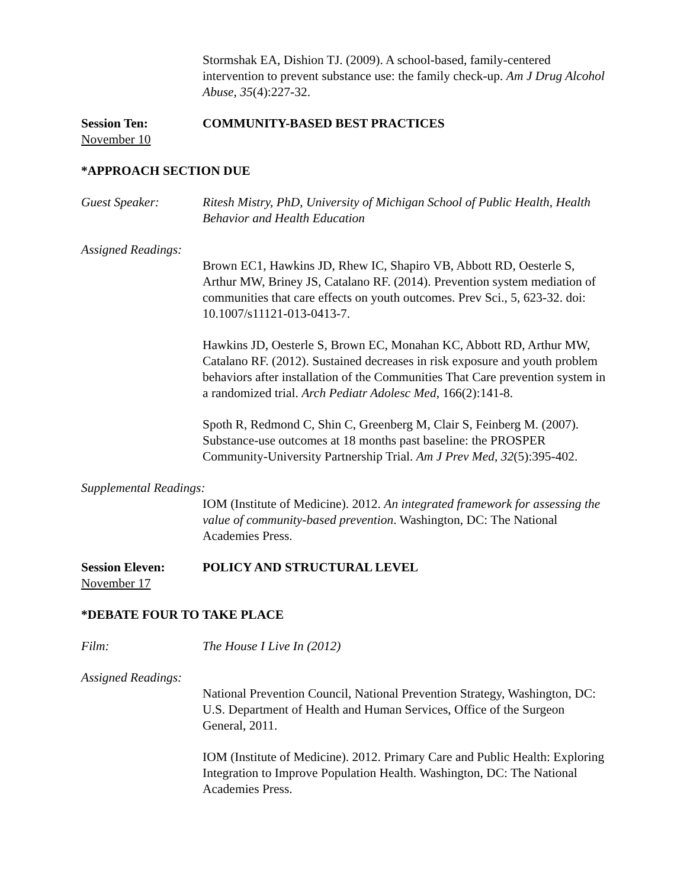Stormshak EA, Dishion TJ. (2009). A school-based, family-centered intervention to prevent substance use: the family check-up. Am J Drug Alcohol Abuse, 35(4):227-32.
Session Ten: COMMUNITY-BASED BEST PRACTICES
November 10
*APPROACH SECTION DUE
Guest Speaker: Ritesh Mistry, PhD, University of Michigan School of Public Health, Health Behavior and Health Education
Assigned Readings:
Brown EC1, Hawkins JD, Rhew IC, Shapiro VB, Abbott RD, Oesterle S, Arthur MW, Briney JS, Catalano RF. (2014). Prevention system mediation of communities that care effects on youth outcomes. Prev Sci., 5, 623-32. doi: 10.1007/s11121-013-0413-7.
Hawkins JD, Oesterle S, Brown EC, Monahan KC, Abbott RD, Arthur MW, Catalano RF. (2012). Sustained decreases in risk exposure and youth problem behaviors after installation of the Communities That Care prevention system in a randomized trial. Arch Pediatr Adolesc Med, 166(2):141-8.
Spoth R, Redmond C, Shin C, Greenberg M, Clair S, Feinberg M. (2007). Substance-use outcomes at 18 months past baseline: the PROSPER Community-University Partnership Trial. Am J Prev Med, 32(5):395-402.
Supplemental Readings:
IOM (Institute of Medicine). 2012. An integrated framework for assessing the value of community-based prevention. Washington, DC: The National Academies Press.
Session Eleven: POLICY AND STRUCTURAL LEVEL
November 17
*DEBATE FOUR TO TAKE PLACE
Film: The House I Live In (2012)
Assigned Readings:
National Prevention Council, National Prevention Strategy, Washington, DC: U.S. Department of Health and Human Services, Office of the Surgeon General, 2011.
IOM (Institute of Medicine). 2012. Primary Care and Public Health: Exploring Integration to Improve Population Health. Washington, DC: The National Academies Press.